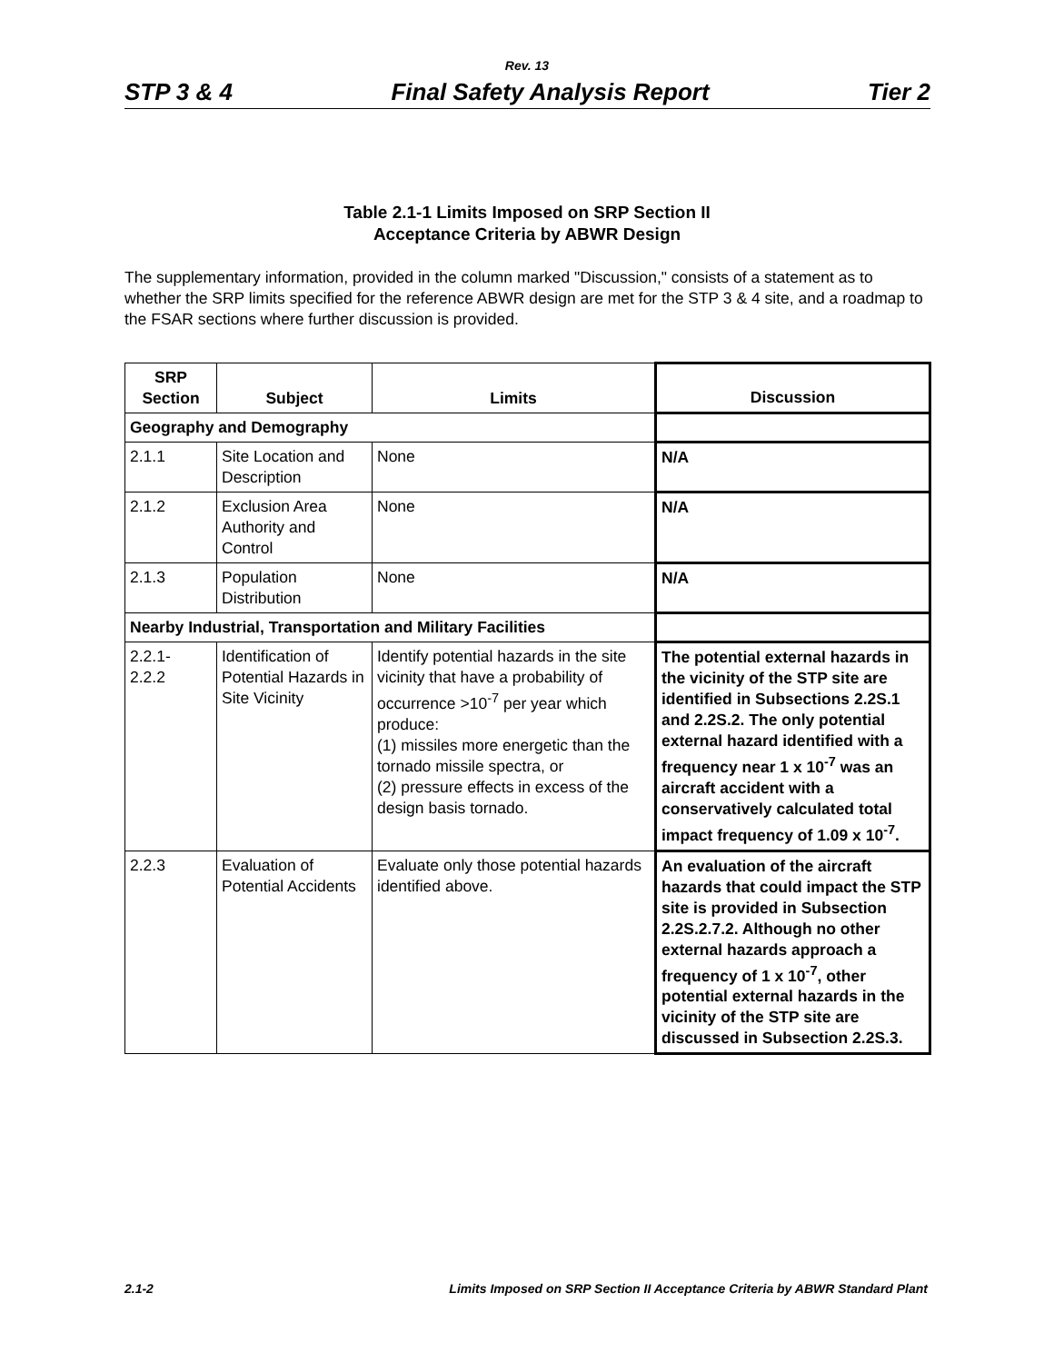Rev. 13
STP 3 & 4 Final Safety Analysis Report Tier 2
Table 2.1-1 Limits Imposed on SRP Section II
Acceptance Criteria by ABWR Design
The supplementary information, provided in the column marked "Discussion," consists of a statement as to whether the SRP limits specified for the reference ABWR design are met for the STP 3 & 4 site, and a roadmap to the FSAR sections where further discussion is provided.
| SRP Section | Subject | Limits | Discussion |
| --- | --- | --- | --- |
| Geography and Demography | | | |
| 2.1.1 | Site Location and Description | None | N/A |
| 2.1.2 | Exclusion Area Authority and Control | None | N/A |
| 2.1.3 | Population Distribution | None | N/A |
| Nearby Industrial, Transportation and Military Facilities | | | |
| 2.2.1- 2.2.2 | Identification of Potential Hazards in Site Vicinity | Identify potential hazards in the site vicinity that have a probability of occurrence >10<sup>-7</sup> per year which produce: (1) missiles more energetic than the tornado missile spectra, or (2) pressure effects in excess of the design basis tornado. | The potential external hazards in the vicinity of the STP site are identified in Subsections 2.2S.1 and 2.2S.2. The only potential external hazard identified with a frequency near 1 x 10<sup>-7</sup> was an aircraft accident with a conservatively calculated total impact frequency of 1.09 x 10<sup>-7</sup>. |
| 2.2.3 | Evaluation of Potential Accidents | Evaluate only those potential hazards identified above. | An evaluation of the aircraft hazards that could impact the STP site is provided in Subsection 2.2S.2.7.2. Although no other external hazards approach a frequency of 1 x 10<sup>-7</sup>, other potential external hazards in the vicinity of the STP site are discussed in Subsection 2.2S.3. |
2.1-2 Limits Imposed on SRP Section II Acceptance Criteria by ABWR Standard Plant